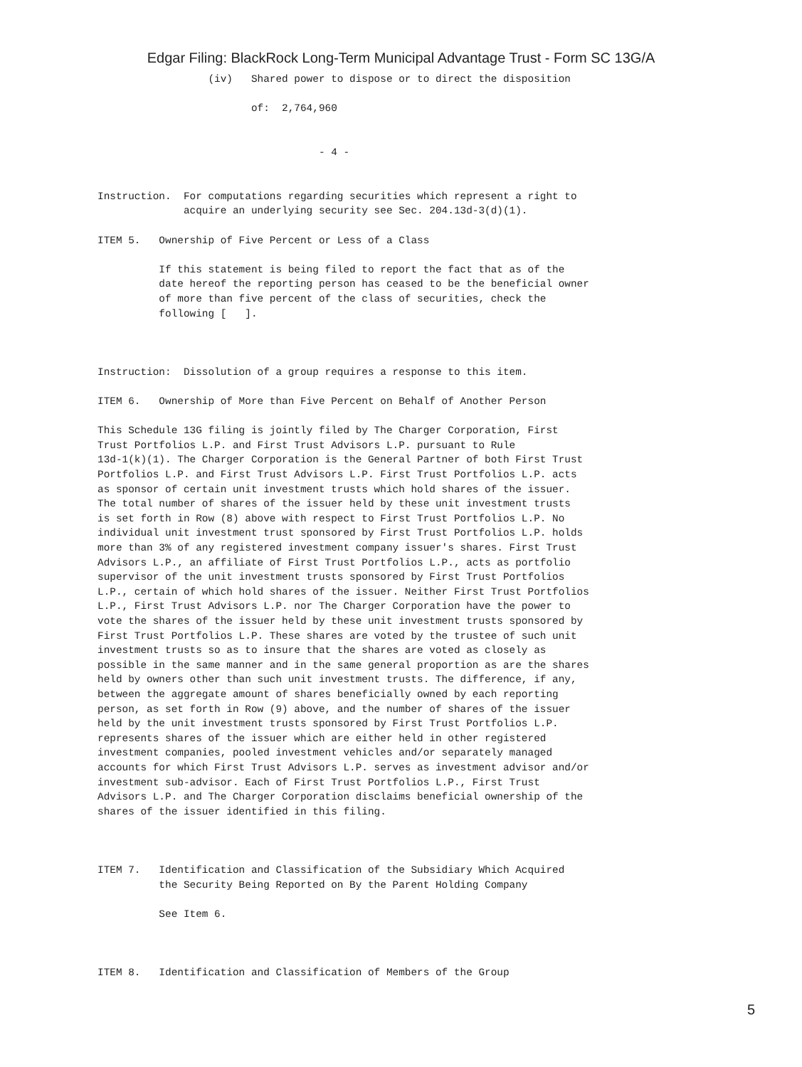Edgar Filing: BlackRock Long-Term Municipal Advantage Trust - Form SC 13G/A
                  (iv)   Shared power to dispose or to direct the disposition

                         of:  2,764,960


                                    - 4 -


Instruction.  For computations regarding securities which represent a right to
              acquire an underlying security see Sec. 204.13d-3(d)(1).

ITEM 5.   Ownership of Five Percent or Less of a Class

          If this statement is being filed to report the fact that as of the
          date hereof the reporting person has ceased to be the beneficial owner
          of more than five percent of the class of securities, check the
          following [   ].



Instruction:  Dissolution of a group requires a response to this item.

ITEM 6.   Ownership of More than Five Percent on Behalf of Another Person

This Schedule 13G filing is jointly filed by The Charger Corporation, First
Trust Portfolios L.P. and First Trust Advisors L.P. pursuant to Rule
13d-1(k)(1). The Charger Corporation is the General Partner of both First Trust
Portfolios L.P. and First Trust Advisors L.P. First Trust Portfolios L.P. acts
as sponsor of certain unit investment trusts which hold shares of the issuer.
The total number of shares of the issuer held by these unit investment trusts
is set forth in Row (8) above with respect to First Trust Portfolios L.P. No
individual unit investment trust sponsored by First Trust Portfolios L.P. holds
more than 3% of any registered investment company issuer's shares. First Trust
Advisors L.P., an affiliate of First Trust Portfolios L.P., acts as portfolio
supervisor of the unit investment trusts sponsored by First Trust Portfolios
L.P., certain of which hold shares of the issuer. Neither First Trust Portfolios
L.P., First Trust Advisors L.P. nor The Charger Corporation have the power to
vote the shares of the issuer held by these unit investment trusts sponsored by
First Trust Portfolios L.P. These shares are voted by the trustee of such unit
investment trusts so as to insure that the shares are voted as closely as
possible in the same manner and in the same general proportion as are the shares
held by owners other than such unit investment trusts. The difference, if any,
between the aggregate amount of shares beneficially owned by each reporting
person, as set forth in Row (9) above, and the number of shares of the issuer
held by the unit investment trusts sponsored by First Trust Portfolios L.P.
represents shares of the issuer which are either held in other registered
investment companies, pooled investment vehicles and/or separately managed
accounts for which First Trust Advisors L.P. serves as investment advisor and/or
investment sub-advisor. Each of First Trust Portfolios L.P., First Trust
Advisors L.P. and The Charger Corporation disclaims beneficial ownership of the
shares of the issuer identified in this filing.



ITEM 7.   Identification and Classification of the Subsidiary Which Acquired
          the Security Being Reported on By the Parent Holding Company

          See Item 6.



ITEM 8.   Identification and Classification of Members of the Group
5